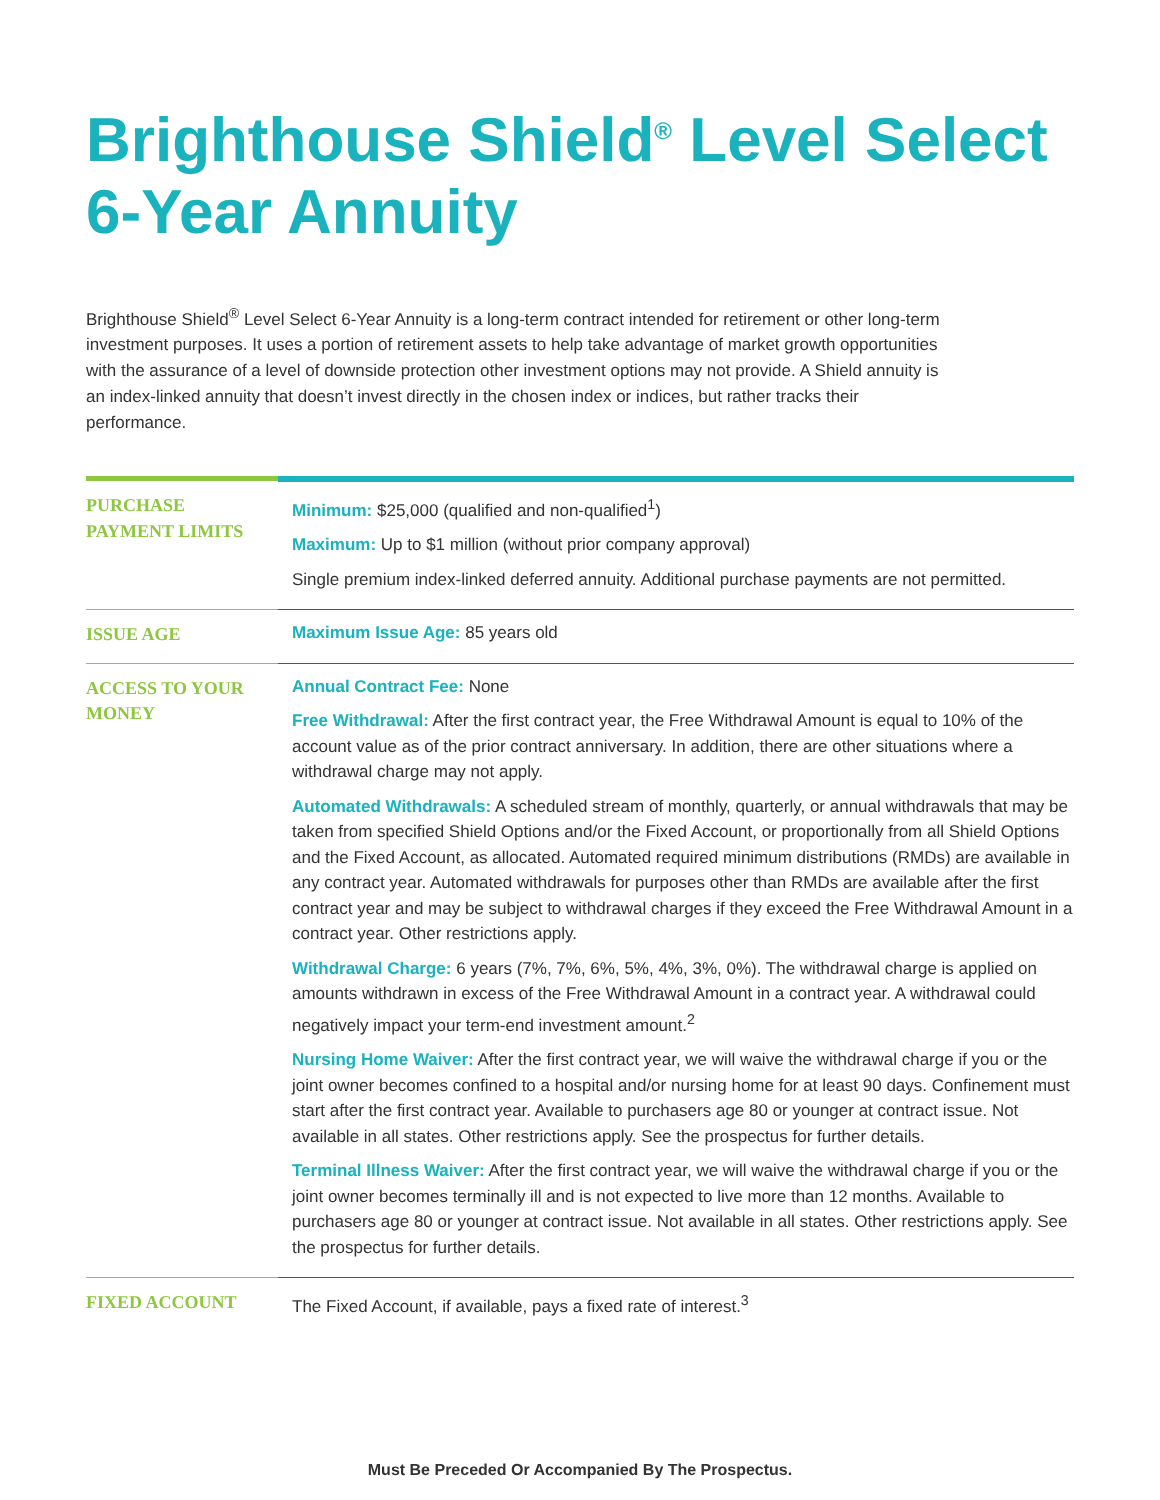Brighthouse Shield<sup>®</sup> Level Select 6-Year Annuity
Brighthouse Shield<sup>®</sup> Level Select 6-Year Annuity is a long-term contract intended for retirement or other long-term investment purposes. It uses a portion of retirement assets to help take advantage of market growth opportunities with the assurance of a level of downside protection other investment options may not provide. A Shield annuity is an index-linked annuity that doesn’t invest directly in the chosen index or indices, but rather tracks their performance.
| PURCHASE PAYMENT LIMITS | Minimum: $25,000 (qualified and non-qualified<sup>1</sup>) Maximum: Up to $1 million (without prior company approval) Single premium index-linked deferred annuity. Additional purchase payments are not permitted. |
| ISSUE AGE | Maximum Issue Age: 85 years old |
| ACCESS TO YOUR MONEY | Annual Contract Fee: None Free Withdrawal: After the first contract year, the Free Withdrawal Amount is equal to 10% of the account value as of the prior contract anniversary. In addition, there are other situations where a withdrawal charge may not apply. Automated Withdrawals: A scheduled stream of monthly, quarterly, or annual withdrawals that may be taken from specified Shield Options and/or the Fixed Account, or proportionally from all Shield Options and the Fixed Account, as allocated. Automated required minimum distributions (RMDs) are available in any contract year. Automated withdrawals for purposes other than RMDs are available after the first contract year and may be subject to withdrawal charges if they exceed the Free Withdrawal Amount in a contract year. Other restrictions apply. Withdrawal Charge: 6 years (7%, 7%, 6%, 5%, 4%, 3%, 0%). The withdrawal charge is applied on amounts withdrawn in excess of the Free Withdrawal Amount in a contract year. A withdrawal could negatively impact your term-end investment amount.<sup>2</sup> Nursing Home Waiver: After the first contract year, we will waive the withdrawal charge if you or the joint owner becomes confined to a hospital and/or nursing home for at least 90 days. Confinement must start after the first contract year. Available to purchasers age 80 or younger at contract issue. Not available in all states. Other restrictions apply. See the prospectus for further details. Terminal Illness Waiver: After the first contract year, we will waive the withdrawal charge if you or the joint owner becomes terminally ill and is not expected to live more than 12 months. Available to purchasers age 80 or younger at contract issue. Not available in all states. Other restrictions apply. See the prospectus for further details. |
| FIXED ACCOUNT | The Fixed Account, if available, pays a fixed rate of interest.<sup>3</sup> |
Must Be Preceded Or Accompanied By The Prospectus.